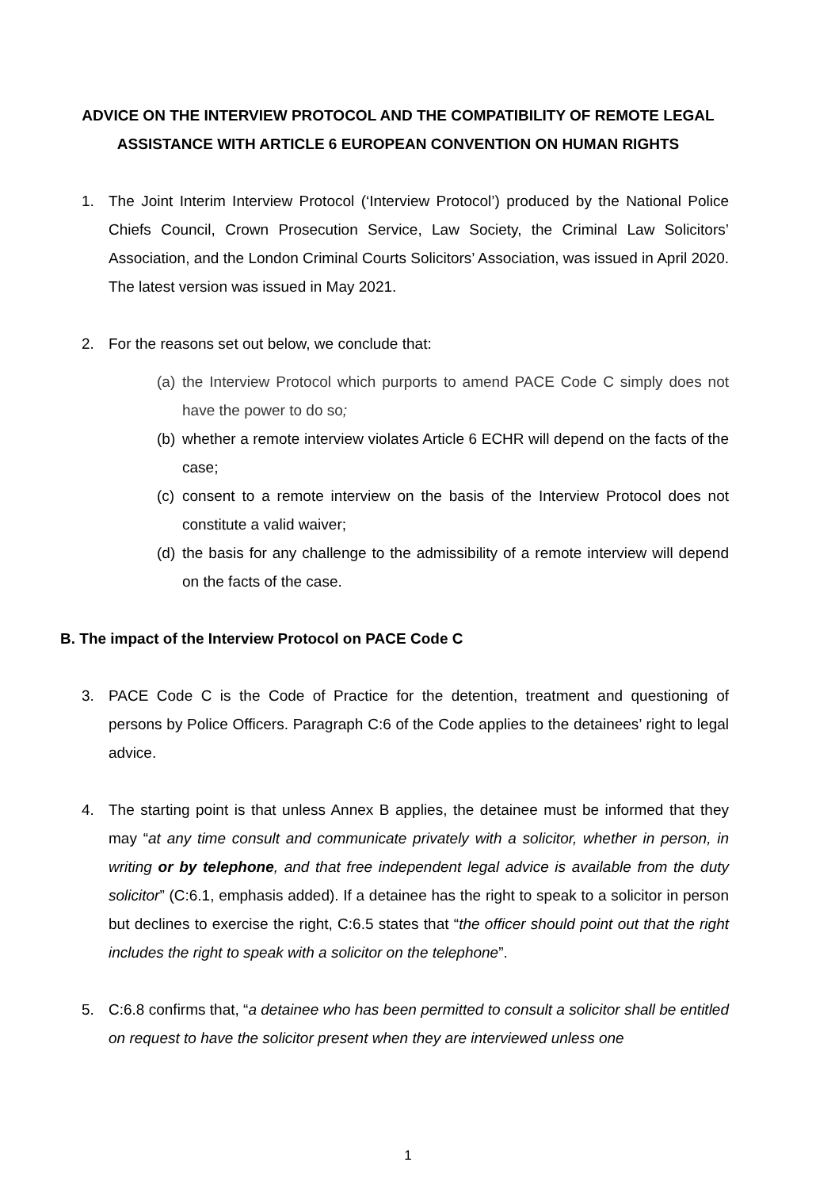ADVICE ON THE INTERVIEW PROTOCOL AND THE COMPATIBILITY OF REMOTE LEGAL ASSISTANCE WITH ARTICLE 6 EUROPEAN CONVENTION ON HUMAN RIGHTS
1. The Joint Interim Interview Protocol (‘Interview Protocol’) produced by the National Police Chiefs Council, Crown Prosecution Service, Law Society, the Criminal Law Solicitors’ Association, and the London Criminal Courts Solicitors’ Association, was issued in April 2020. The latest version was issued in May 2021.
2. For the reasons set out below, we conclude that:
(a) the Interview Protocol which purports to amend PACE Code C simply does not have the power to do so;
(b) whether a remote interview violates Article 6 ECHR will depend on the facts of the case;
(c) consent to a remote interview on the basis of the Interview Protocol does not constitute a valid waiver;
(d) the basis for any challenge to the admissibility of a remote interview will depend on the facts of the case.
B. The impact of the Interview Protocol on PACE Code C
3. PACE Code C is the Code of Practice for the detention, treatment and questioning of persons by Police Officers. Paragraph C:6 of the Code applies to the detainees’ right to legal advice.
4. The starting point is that unless Annex B applies, the detainee must be informed that they may “at any time consult and communicate privately with a solicitor, whether in person, in writing or by telephone, and that free independent legal advice is available from the duty solicitor” (C:6.1, emphasis added). If a detainee has the right to speak to a solicitor in person but declines to exercise the right, C:6.5 states that “the officer should point out that the right includes the right to speak with a solicitor on the telephone”.
5. C:6.8 confirms that, “a detainee who has been permitted to consult a solicitor shall be entitled on request to have the solicitor present when they are interviewed unless one
1